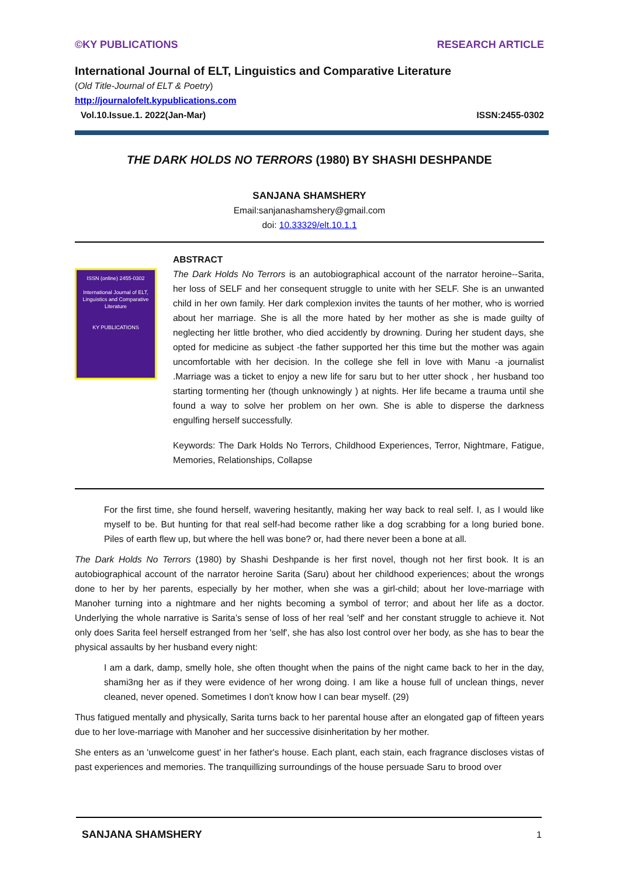©KY PUBLICATIONS RESEARCH ARTICLE
International Journal of ELT, Linguistics and Comparative Literature
(Old Title-Journal of ELT & Poetry)
http://journalofelt.kypublications.com
Vol.10.Issue.1. 2022(Jan-Mar) ISSN:2455-0302
THE DARK HOLDS NO TERRORS (1980) BY SHASHI DESHPANDE
SANJANA SHAMSHERY
Email:sanjanashamshery@gmail.com
doi: 10.33329/elt.10.1.1
ISSN (online) 2455-0302
International Journal of ELT, Linguistics and Comparative Literature
KY PUBLICATIONS
ABSTRACT
The Dark Holds No Terrors is an autobiographical account of the narrator heroine--Sarita, her loss of SELF and her consequent struggle to unite with her SELF. She is an unwanted child in her own family. Her dark complexion invites the taunts of her mother, who is worried about her marriage. She is all the more hated by her mother as she is made guilty of neglecting her little brother, who died accidently by drowning. During her student days, she opted for medicine as subject -the father supported her this time but the mother was again uncomfortable with her decision. In the college she fell in love with Manu -a journalist .Marriage was a ticket to enjoy a new life for saru but to her utter shock , her husband too starting tormenting her (though unknowingly ) at nights. Her life became a trauma until she found a way to solve her problem on her own. She is able to disperse the darkness engulfing herself successfully.
Keywords: The Dark Holds No Terrors, Childhood Experiences, Terror, Nightmare, Fatigue, Memories, Relationships, Collapse
For the first time, she found herself, wavering hesitantly, making her way back to real self. I, as I would like myself to be. But hunting for that real self-had become rather like a dog scrabbing for a long buried bone. Piles of earth flew up, but where the hell was bone? or, had there never been a bone at all.
The Dark Holds No Terrors (1980) by Shashi Deshpande is her first novel, though not her first book. It is an autobiographical account of the narrator heroine Sarita (Saru) about her childhood experiences; about the wrongs done to her by her parents, especially by her mother, when she was a girl-child; about her love-marriage with Manoher turning into a nightmare and her nights becoming a symbol of terror; and about her life as a doctor. Underlying the whole narrative is Sarita’s sense of loss of her real 'self' and her constant struggle to achieve it. Not only does Sarita feel herself estranged from her 'self', she has also lost control over her body, as she has to bear the physical assaults by her husband every night:
I am a dark, damp, smelly hole, she often thought when the pains of the night came back to her in the day, shami3ng her as if they were evidence of her wrong doing. I am like a house full of unclean things, never cleaned, never opened. Sometimes I don't know how I can bear myself. (29)
Thus fatigued mentally and physically, Sarita turns back to her parental house after an elongated gap of fifteen years due to her love-marriage with Manoher and her successive disinheritation by her mother.
She enters as an 'unwelcome guest' in her father's house. Each plant, each stain, each fragrance discloses vistas of past experiences and memories. The tranquillizing surroundings of the house persuade Saru to brood over
SANJANA SHAMSHERY 1